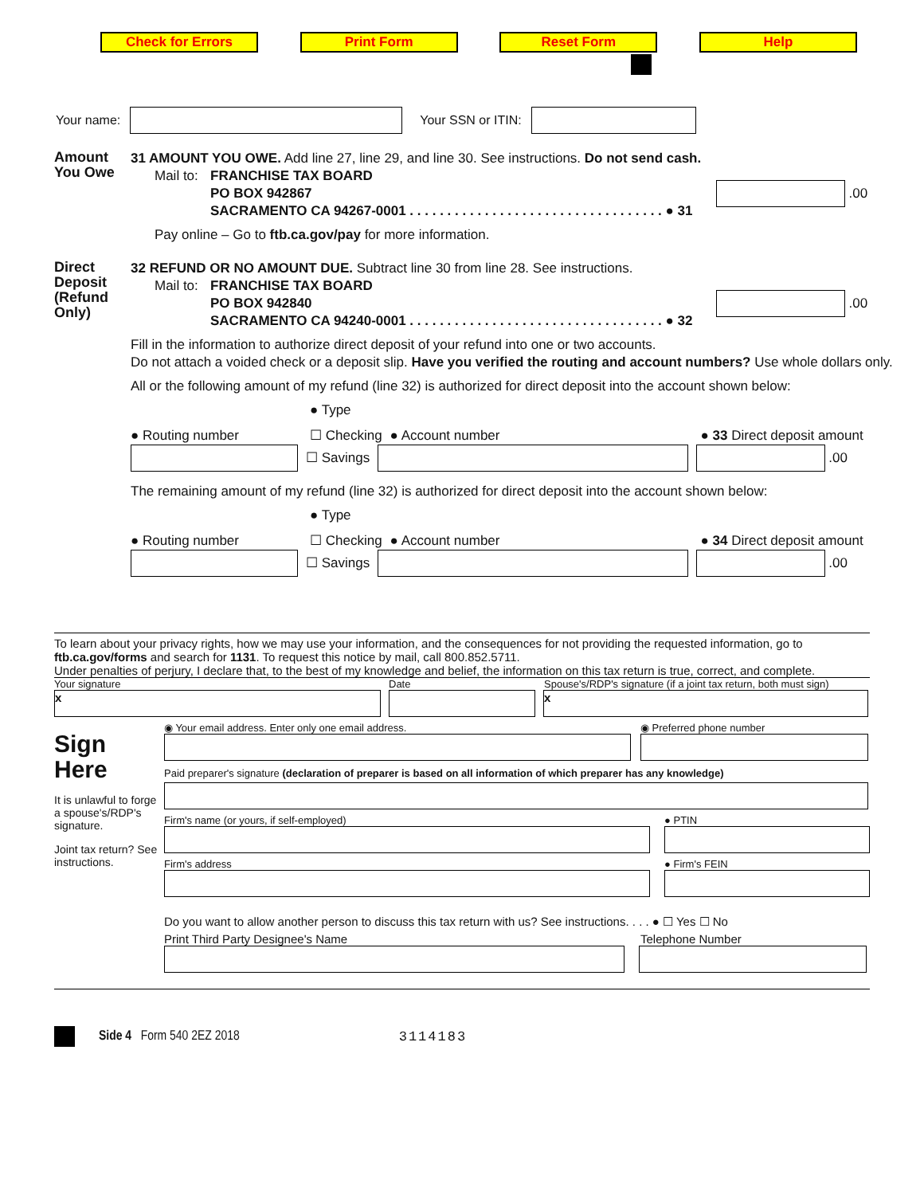Check for Errors Print Form Reset Form Help
Your name: Your SSN or ITIN:
Amount
You Owe
31 AMOUNT YOU OWE. Add line 27, line 29, and line 30. See instructions. Do not send cash.
Mail to:
FRANCHISE TAX BOARD
PO BOX 942867
SACRAMENTO CA 94267-0001 . . . . . . . . . . . . . . . . . . . . . . . . . . . . . . . . . . ● 31
.00
Pay online – Go to ftb.ca.gov/pay for more information.
Direct Deposit (Refund Only)
32 REFUND OR NO AMOUNT DUE. Subtract line 30 from line 28. See instructions.
Mail to:
FRANCHISE TAX BOARD
PO BOX 942840
SACRAMENTO CA 94240-0001 . . . . . . . . . . . . . . . . . . . . . . . . . . . . . . . . . . ● 32
.00
Fill in the information to authorize direct deposit of your refund into one or two accounts.
Do not attach a voided check or a deposit slip. Have you verified the routing and account numbers? Use whole dollars only.
All or the following amount of my refund (line 32) is authorized for direct deposit into the account shown below:
● Type
● Routing number ☐ Checking ● Account number ● 33 Direct deposit amount
☐ Savings .00
The remaining amount of my refund (line 32) is authorized for direct deposit into the account shown below:
● Type
● Routing number ☐ Checking ● Account number ● 34 Direct deposit amount
☐ Savings .00
To learn about your privacy rights, how we may use your information, and the consequences for not providing the requested information, go to ftb.ca.gov/forms and search for 1131. To request this notice by mail, call 800.852.5711.
Under penalties of perjury, I declare that, to the best of my knowledge and belief, the information on this tax return is true, correct, and complete.
Your signature Date Spouse's/RDP's signature (if a joint tax return, both must sign)
x x
Sign
Here
It is unlawful to forge a spouse's/RDP's signature.
Joint tax return? See instructions.
◉ Your email address. Enter only one email address. ◉ Preferred phone number
Paid preparer's signature (declaration of preparer is based on all information of which preparer has any knowledge)
Firm's name (or yours, if self-employed) ● PTIN
Firm's address ● Firm's FEIN
Do you want to allow another person to discuss this tax return with us? See instructions. . . . ● ☐ Yes ☐ No
Print Third Party Designee's Name Telephone Number
Side 4 Form 540 2EZ 2018 3114183